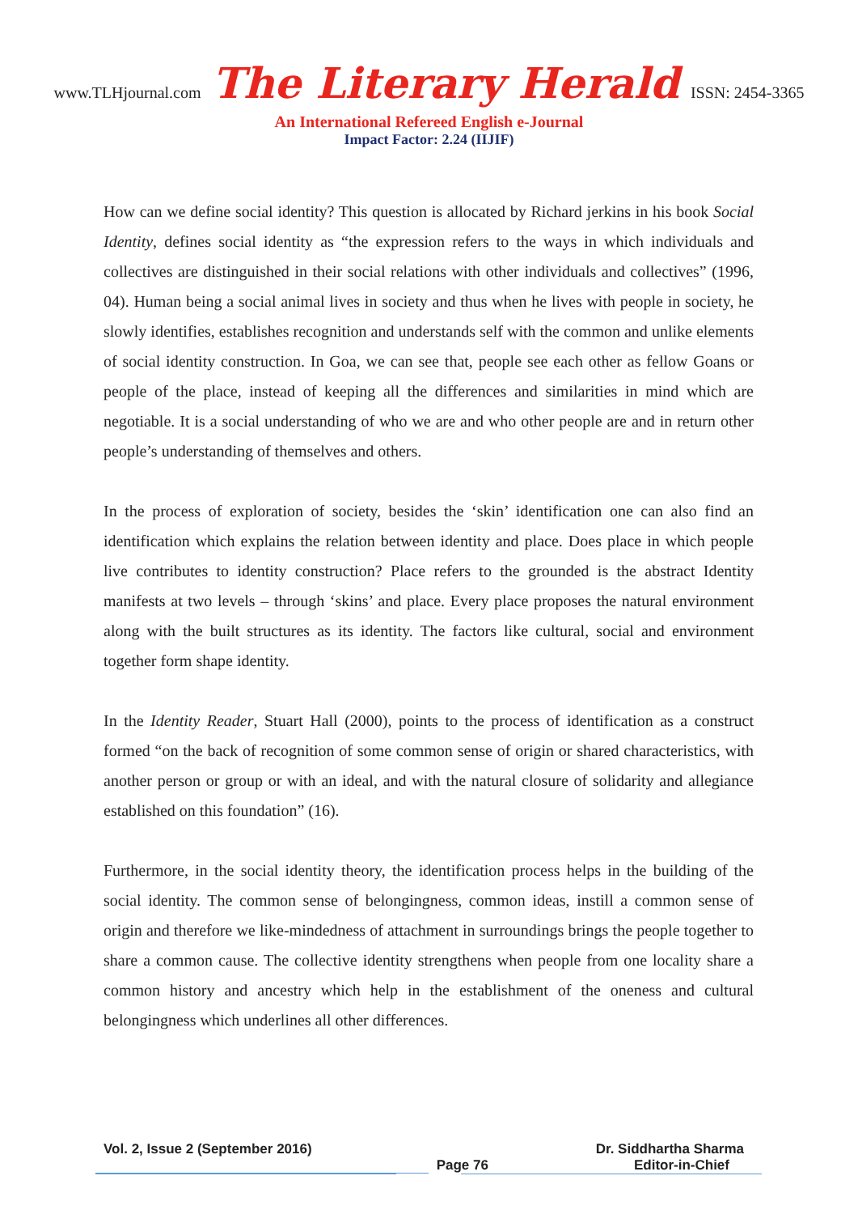www.TLHjournal.com The Literary Herald ISSN: 2454-3365
An International Refereed English e-Journal
Impact Factor: 2.24 (IIJIF)
How can we define social identity? This question is allocated by Richard jerkins in his book Social Identity, defines social identity as “the expression refers to the ways in which individuals and collectives are distinguished in their social relations with other individuals and collectives” (1996, 04). Human being a social animal lives in society and thus when he lives with people in society, he slowly identifies, establishes recognition and understands self with the common and unlike elements of social identity construction. In Goa, we can see that, people see each other as fellow Goans or people of the place, instead of keeping all the differences and similarities in mind which are negotiable. It is a social understanding of who we are and who other people are and in return other people’s understanding of themselves and others.
In the process of exploration of society, besides the ‘skin’ identification one can also find an identification which explains the relation between identity and place. Does place in which people live contributes to identity construction? Place refers to the grounded is the abstract Identity manifests at two levels – through ‘skins’ and place. Every place proposes the natural environment along with the built structures as its identity. The factors like cultural, social and environment together form shape identity.
In the Identity Reader, Stuart Hall (2000), points to the process of identification as a construct formed “on the back of recognition of some common sense of origin or shared characteristics, with another person or group or with an ideal, and with the natural closure of solidarity and allegiance established on this foundation” (16).
Furthermore, in the social identity theory, the identification process helps in the building of the social identity. The common sense of belongingness, common ideas, instill a common sense of origin and therefore we like-mindedness of attachment in surroundings brings the people together to share a common cause. The collective identity strengthens when people from one locality share a common history and ancestry which help in the establishment of the oneness and cultural belongingness which underlines all other differences.
Vol. 2, Issue 2 (September 2016) Dr. Siddhartha Sharma
Page 76 Editor-in-Chief